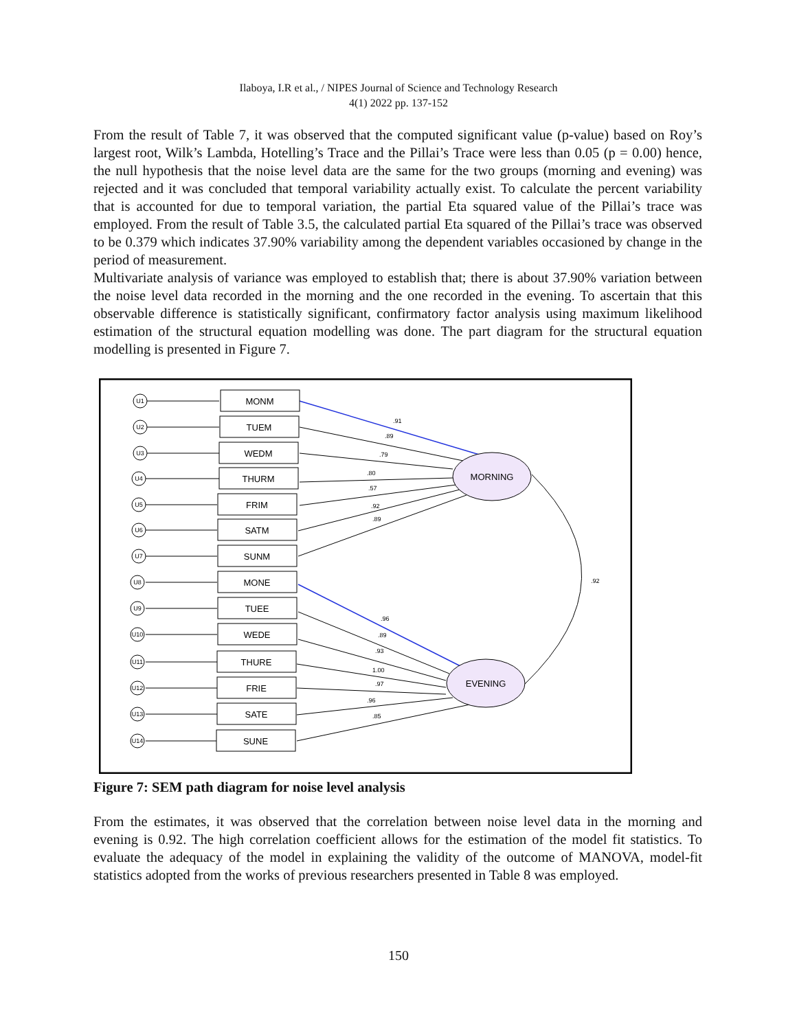Ilaboya, I.R et al., / NIPES Journal of Science and Technology Research
4(1) 2022 pp. 137-152
From the result of Table 7, it was observed that the computed significant value (p-value) based on Roy’s largest root, Wilk’s Lambda, Hotelling’s Trace and the Pillai’s Trace were less than 0.05 (p = 0.00) hence, the null hypothesis that the noise level data are the same for the two groups (morning and evening) was rejected and it was concluded that temporal variability actually exist. To calculate the percent variability that is accounted for due to temporal variation, the partial Eta squared value of the Pillai’s trace was employed. From the result of Table 3.5, the calculated partial Eta squared of the Pillai’s trace was observed to be 0.379 which indicates 37.90% variability among the dependent variables occasioned by change in the period of measurement.
Multivariate analysis of variance was employed to establish that; there is about 37.90% variation between the noise level data recorded in the morning and the one recorded in the evening. To ascertain that this observable difference is statistically significant, confirmatory factor analysis using maximum likelihood estimation of the structural equation modelling was done. The part diagram for the structural equation modelling is presented in Figure 7.
U1
U2
U3
U4
U5
U6
U7
U8
U9
U10
U11
U12
U13
U14
MONM
TUEM
WEDM
THURM
FRIM
SATM
SUNM
MONE
TUEE
WEDE
THURE
FRIE
SATE
SUNE
MORNING
EVENING
.91
.89
.79
.80
.57
.92
.89
.92
.96
.89
.93
1.00
.97
.96
.85
Figure 7: SEM path diagram for noise level analysis
From the estimates, it was observed that the correlation between noise level data in the morning and evening is 0.92. The high correlation coefficient allows for the estimation of the model fit statistics. To evaluate the adequacy of the model in explaining the validity of the outcome of MANOVA, model-fit statistics adopted from the works of previous researchers presented in Table 8 was employed.
150